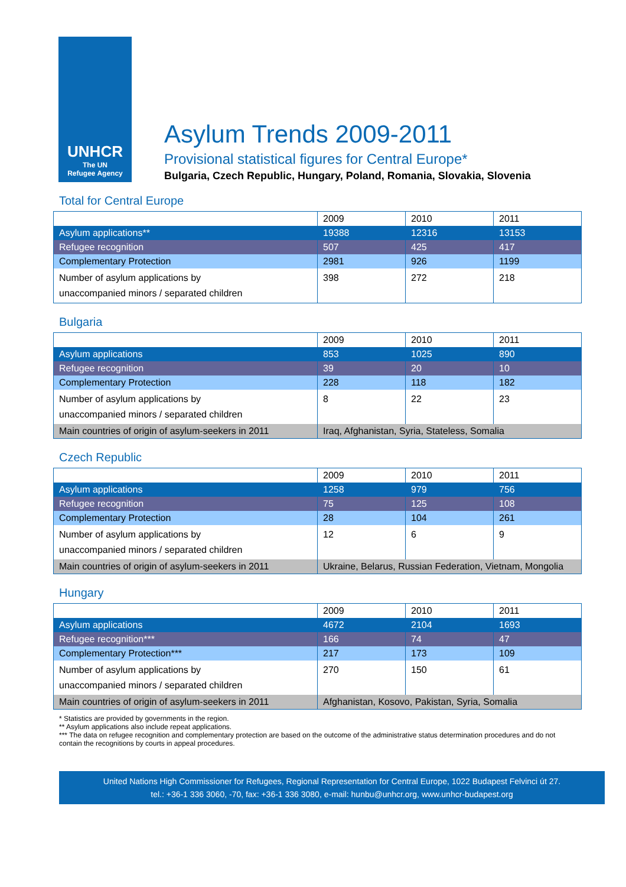UNHCR
The UN
Refugee Agency
Asylum Trends 2009-2011
Provisional statistical figures for Central Europe*
Bulgaria, Czech Republic, Hungary, Poland, Romania, Slovakia, Slovenia
Total for Central Europe
| | 2009 | 2010 | 2011 |
| --- | --- | --- | --- |
| Asylum applications** | 19388 | 12316 | 13153 |
| Refugee recognition | 507 | 425 | 417 |
| Complementary Protection | 2981 | 926 | 1199 |
| Number of asylum applications by unaccompanied minors / separated children | 398 | 272 | 218 |
Bulgaria
| | 2009 | 2010 | 2011 |
| --- | --- | --- | --- |
| Asylum applications | 853 | 1025 | 890 |
| Refugee recognition | 39 | 20 | 10 |
| Complementary Protection | 228 | 118 | 182 |
| Number of asylum applications by unaccompanied minors / separated children | 8 | 22 | 23 |
| Main countries of origin of asylum-seekers in 2011 | Iraq, Afghanistan, Syria, Stateless, Somalia | | |
Czech Republic
| | 2009 | 2010 | 2011 |
| --- | --- | --- | --- |
| Asylum applications | 1258 | 979 | 756 |
| Refugee recognition | 75 | 125 | 108 |
| Complementary Protection | 28 | 104 | 261 |
| Number of asylum applications by unaccompanied minors / separated children | 12 | 6 | 9 |
| Main countries of origin of asylum-seekers in 2011 | Ukraine, Belarus, Russian Federation, Vietnam, Mongolia | | |
Hungary
| | 2009 | 2010 | 2011 |
| --- | --- | --- | --- |
| Asylum applications | 4672 | 2104 | 1693 |
| Refugee recognition*** | 166 | 74 | 47 |
| Complementary Protection*** | 217 | 173 | 109 |
| Number of asylum applications by unaccompanied minors / separated children | 270 | 150 | 61 |
| Main countries of origin of asylum-seekers in 2011 | Afghanistan, Kosovo, Pakistan, Syria, Somalia | | |
* Statistics are provided by governments in the region.
** Asylum applications also include repeat applications.
*** The data on refugee recognition and complementary protection are based on the outcome of the administrative status determination procedures and do not contain the recognitions by courts in appeal procedures.
United Nations High Commissioner for Refugees, Regional Representation for Central Europe, 1022 Budapest Felvinci út 27.
tel.: +36-1 336 3060, -70, fax: +36-1 336 3080, e-mail: hunbu@unhcr.org, www.unhcr-budapest.org